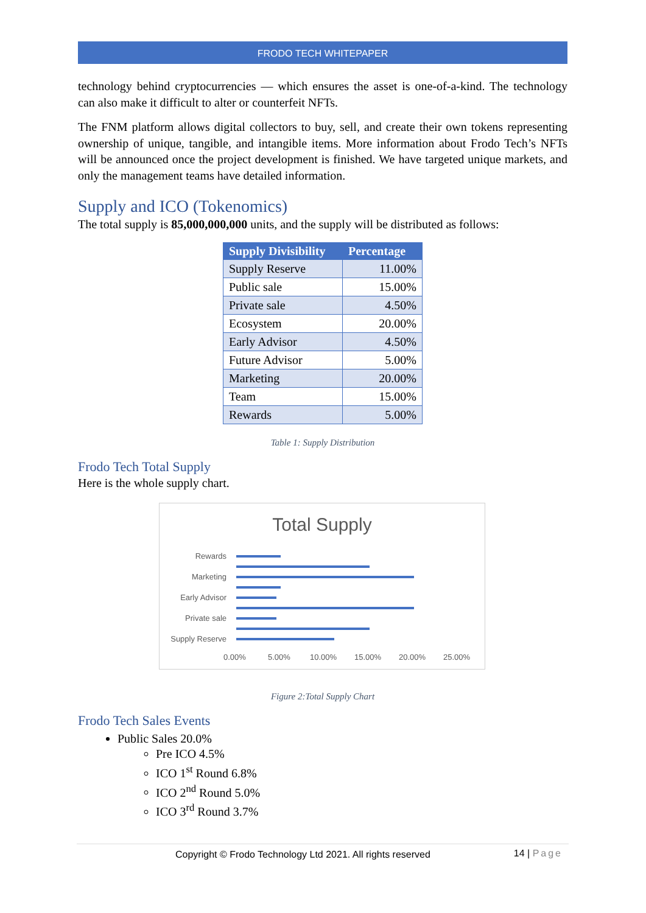FRODO TECH WHITEPAPER
technology behind cryptocurrencies — which ensures the asset is one-of-a-kind. The technology can also make it difficult to alter or counterfeit NFTs.
The FNM platform allows digital collectors to buy, sell, and create their own tokens representing ownership of unique, tangible, and intangible items. More information about Frodo Tech’s NFTs will be announced once the project development is finished. We have targeted unique markets, and only the management teams have detailed information.
Supply and ICO (Tokenomics)
The total supply is 85,000,000,000 units, and the supply will be distributed as follows:
| Supply Divisibility | Percentage |
| --- | --- |
| Supply Reserve | 11.00% |
| Public sale | 15.00% |
| Private sale | 4.50% |
| Ecosystem | 20.00% |
| Early Advisor | 4.50% |
| Future Advisor | 5.00% |
| Marketing | 20.00% |
| Team | 15.00% |
| Rewards | 5.00% |
Table 1: Supply Distribution
Frodo Tech Total Supply
Here is the whole supply chart.
Total Supply
Rewards
Marketing
Early Advisor
Private sale
Supply Reserve
0.00% 5.00% 10.00% 15.00% 20.00% 25.00%
Figure 2:Total Supply Chart
Frodo Tech Sales Events
Public Sales 20.0%
Pre ICO 4.5%
ICO 1<sup>st</sup> Round 6.8%
ICO 2<sup>nd</sup> Round 5.0%
ICO 3<sup>rd</sup> Round 3.7%
Copyright © Frodo Technology Ltd 2021. All rights reserved 14 | Page